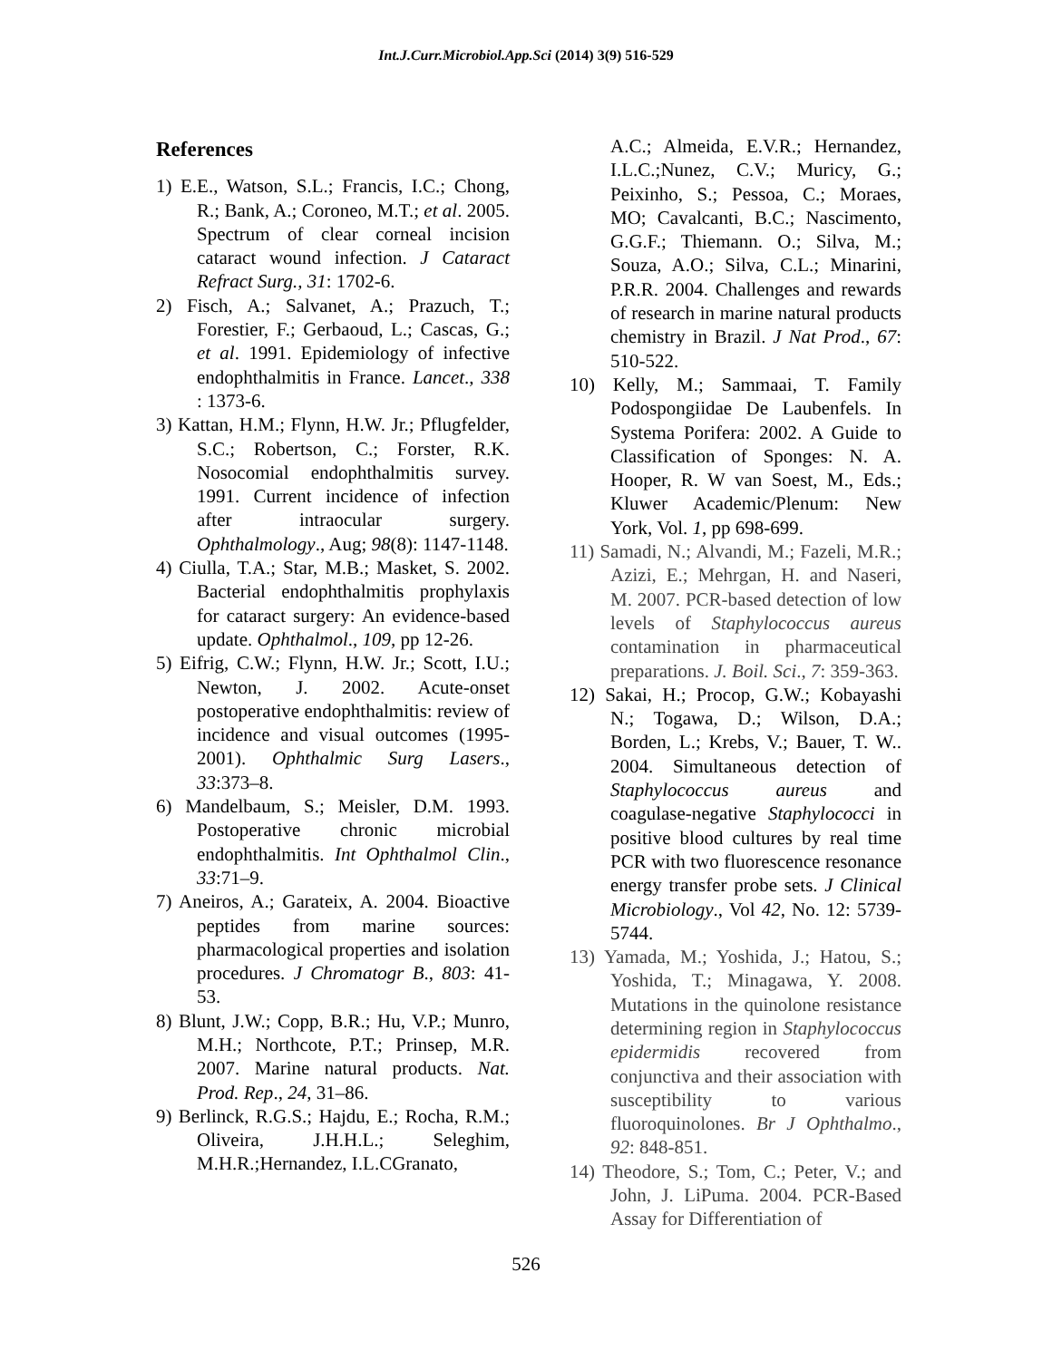Int.J.Curr.Microbiol.App.Sci (2014) 3(9) 516-529
References
1) E.E., Watson, S.L.; Francis, I.C.; Chong, R.; Bank, A.; Coroneo, M.T.; et al. 2005. Spectrum of clear corneal incision cataract wound infection. J Cataract Refract Surg., 31: 1702-6.
2) Fisch, A.; Salvanet, A.; Prazuch, T.; Forestier, F.; Gerbaoud, L.; Cascas, G.; et al. 1991. Epidemiology of infective endophthalmitis in France. Lancet., 338 : 1373-6.
3) Kattan, H.M.; Flynn, H.W. Jr.; Pflugfelder, S.C.; Robertson, C.; Forster, R.K. Nosocomial endophthalmitis survey. 1991. Current incidence of infection after intraocular surgery. Ophthalmology., Aug; 98(8): 1147-1148.
4) Ciulla, T.A.; Star, M.B.; Masket, S. 2002. Bacterial endophthalmitis prophylaxis for cataract surgery: An evidence-based update. Ophthalmol., 109, pp 12-26.
5) Eifrig, C.W.; Flynn, H.W. Jr.; Scott, I.U.; Newton, J. 2002. Acute-onset postoperative endophthalmitis: review of incidence and visual outcomes (1995-2001). Ophthalmic Surg Lasers., 33:373–8.
6) Mandelbaum, S.; Meisler, D.M. 1993. Postoperative chronic microbial endophthalmitis. Int Ophthalmol Clin., 33:71–9.
7) Aneiros, A.; Garateix, A. 2004. Bioactive peptides from marine sources: pharmacological properties and isolation procedures. J Chromatogr B., 803: 41-53.
8) Blunt, J.W.; Copp, B.R.; Hu, V.P.; Munro, M.H.; Northcote, P.T.; Prinsep, M.R. 2007. Marine natural products. Nat. Prod. Rep., 24, 31–86.
9) Berlinck, R.G.S.; Hajdu, E.; Rocha, R.M.; Oliveira, J.H.H.L.; Seleghim, M.H.R.;Hernandez, I.L.CGranato,
A.C.; Almeida, E.V.R.; Hernandez, I.L.C.;Nunez, C.V.; Muricy, G.; Peixinho, S.; Pessoa, C.; Moraes, MO; Cavalcanti, B.C.; Nascimento, G.G.F.; Thiemann. O.; Silva, M.; Souza, A.O.; Silva, C.L.; Minarini, P.R.R. 2004. Challenges and rewards of research in marine natural products chemistry in Brazil. J Nat Prod., 67: 510-522.
10) Kelly, M.; Sammaai, T. Family Podospongiidae De Laubenfels. In Systema Porifera: 2002. A Guide to Classification of Sponges: N. A. Hooper, R. W van Soest, M., Eds.; Kluwer Academic/Plenum: New York, Vol. 1, pp 698-699.
11) Samadi, N.; Alvandi, M.; Fazeli, M.R.; Azizi, E.; Mehrgan, H. and Naseri, M. 2007. PCR-based detection of low levels of Staphylococcus aureus contamination in pharmaceutical preparations. J. Boil. Sci., 7: 359-363.
12) Sakai, H.; Procop, G.W.; Kobayashi N.; Togawa, D.; Wilson, D.A.; Borden, L.; Krebs, V.; Bauer, T. W.. 2004. Simultaneous detection of Staphylococcus aureus and coagulase-negative Staphylococci in positive blood cultures by real time PCR with two fluorescence resonance energy transfer probe sets. J Clinical Microbiology., Vol 42, No. 12: 5739-5744.
13) Yamada, M.; Yoshida, J.; Hatou, S.; Yoshida, T.; Minagawa, Y. 2008. Mutations in the quinolone resistance determining region in Staphylococcus epidermidis recovered from conjunctiva and their association with susceptibility to various fluoroquinolones. Br J Ophthalmo., 92: 848-851.
14) Theodore, S.; Tom, C.; Peter, V.; and John, J. LiPuma. 2004. PCR-Based Assay for Differentiation of
526